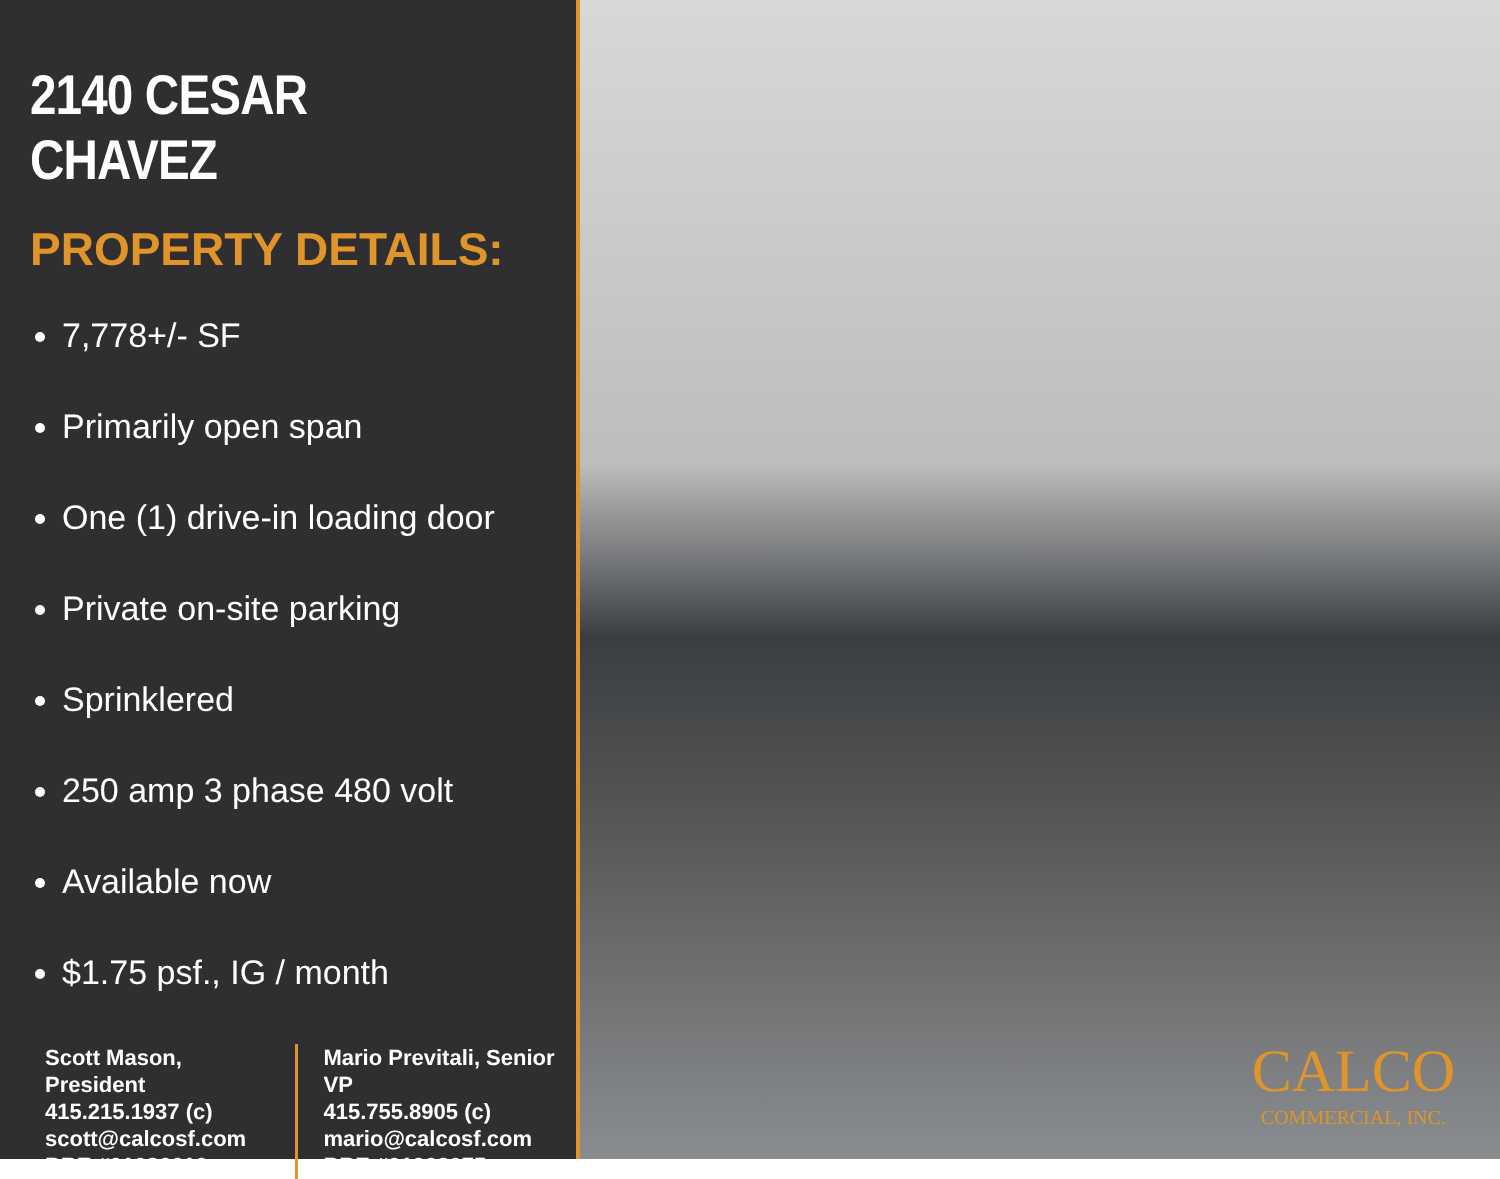2140 CESAR CHAVEZ
PROPERTY DETAILS:
7,778+/- SF
Primarily open span
One (1) drive-in loading door
Private on-site parking
Sprinklered
250 amp 3 phase 480 volt
Available now
$1.75 psf., IG / month
Scott Mason, President
415.215.1937 (c)
scott@calcosf.com
BRE #01036610
Mario Previtali, Senior VP
415.755.8905 (c)
mario@calcosf.com
BRE #01902075
CALCO
COMMERCIAL, INC.